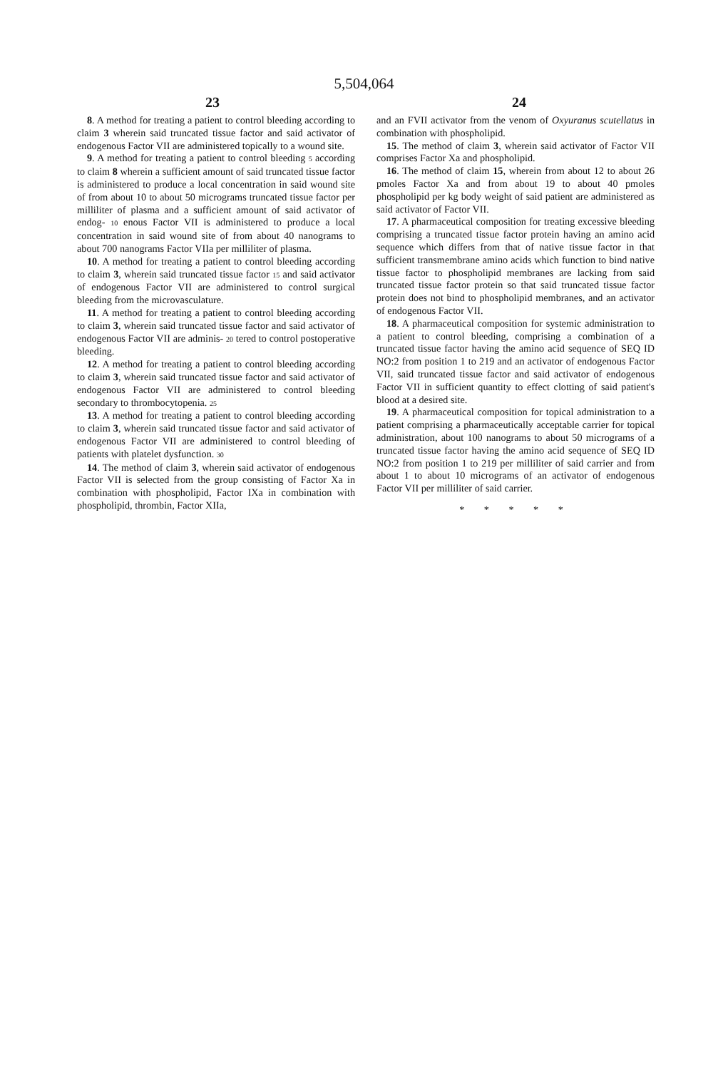5,504,064
23 24
8. A method for treating a patient to control bleeding according to claim 3 wherein said truncated tissue factor and said activator of endogenous Factor VII are administered topically to a wound site.
9. A method for treating a patient to control bleeding 5 according to claim 8 wherein a sufficient amount of said truncated tissue factor is administered to produce a local concentration in said wound site of from about 10 to about 50 micrograms truncated tissue factor per milliliter of plasma and a sufficient amount of said activator of endog- 10 enous Factor VII is administered to produce a local concentration in said wound site of from about 40 nanograms to about 700 nanograms Factor VIIa per milliliter of plasma.
10. A method for treating a patient to control bleeding according to claim 3, wherein said truncated tissue factor 15 and said activator of endogenous Factor VII are administered to control surgical bleeding from the microvasculature.
11. A method for treating a patient to control bleeding according to claim 3, wherein said truncated tissue factor and said activator of endogenous Factor VII are adminis- 20 tered to control postoperative bleeding.
12. A method for treating a patient to control bleeding according to claim 3, wherein said truncated tissue factor and said activator of endogenous Factor VII are administered to control bleeding secondary to thrombocytopenia. 25
13. A method for treating a patient to control bleeding according to claim 3, wherein said truncated tissue factor and said activator of endogenous Factor VII are administered to control bleeding of patients with platelet dysfunction. 30
14. The method of claim 3, wherein said activator of endogenous Factor VII is selected from the group consisting of Factor Xa in combination with phospholipid, Factor IXa in combination with phospholipid, thrombin, Factor XIIa,
and an FVII activator from the venom of Oxyuranus scutellatus in combination with phospholipid.
15. The method of claim 3, wherein said activator of Factor VII comprises Factor Xa and phospholipid.
16. The method of claim 15, wherein from about 12 to about 26 pmoles Factor Xa and from about 19 to about 40 pmoles phospholipid per kg body weight of said patient are administered as said activator of Factor VII.
17. A pharmaceutical composition for treating excessive bleeding comprising a truncated tissue factor protein having an amino acid sequence which differs from that of native tissue factor in that sufficient transmembrane amino acids which function to bind native tissue factor to phospholipid membranes are lacking from said truncated tissue factor protein so that said truncated tissue factor protein does not bind to phospholipid membranes, and an activator of endogenous Factor VII.
18. A pharmaceutical composition for systemic administration to a patient to control bleeding, comprising a combination of a truncated tissue factor having the amino acid sequence of SEQ ID NO:2 from position 1 to 219 and an activator of endogenous Factor VII, said truncated tissue factor and said activator of endogenous Factor VII in sufficient quantity to effect clotting of said patient's blood at a desired site.
19. A pharmaceutical composition for topical administration to a patient comprising a pharmaceutically acceptable carrier for topical administration, about 100 nanograms to about 50 micrograms of a truncated tissue factor having the amino acid sequence of SEQ ID NO:2 from position 1 to 219 per milliliter of said carrier and from about 1 to about 10 micrograms of an activator of endogenous Factor VII per milliliter of said carrier.
* * * * *